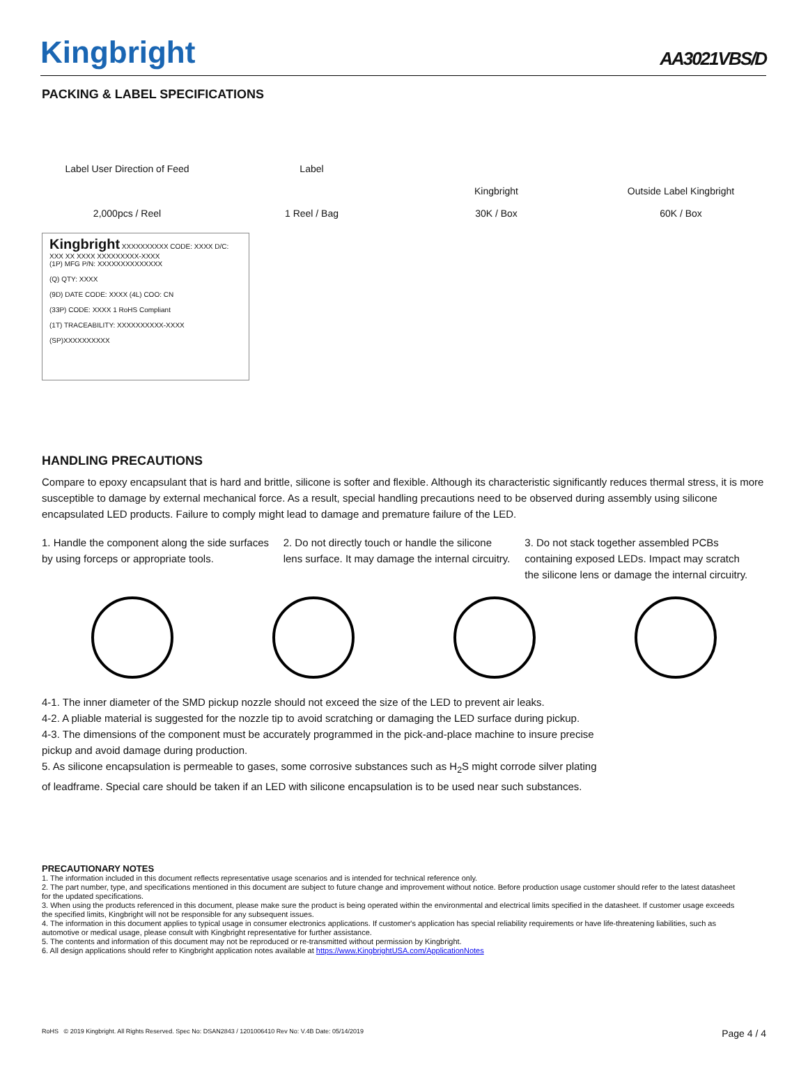Kingbright AA3021VBS/D
PACKING & LABEL SPECIFICATIONS
Label User Direction of Feed
2,000pcs / Reel
Label
1 Reel / Bag
Kingbright
30K / Box
Outside Label Kingbright
60K / Box
Kingbright XXXXXXXXXX CODE: XXXX D/C: XXX XX XXXX XXXXXXXXX-XXXX
(1P) MFG P/N: XXXXXXXXXXXXXX
(Q) QTY: XXXX
(9D) DATE CODE: XXXX (4L) COO: CN
(33P) CODE: XXXX 1 RoHS Compliant
(1T) TRACEABILITY: XXXXXXXXXX-XXXX
(SP)XXXXXXXXXX
HANDLING PRECAUTIONS
Compare to epoxy encapsulant that is hard and brittle, silicone is softer and flexible. Although its characteristic significantly reduces thermal stress, it is more susceptible to damage by external mechanical force. As a result, special handling precautions need to be observed during assembly using silicone encapsulated LED products. Failure to comply might lead to damage and premature failure of the LED.
1. Handle the component along the side surfaces by using forceps or appropriate tools.
2. Do not directly touch or handle the silicone lens surface. It may damage the internal circuitry.
3. Do not stack together assembled PCBs containing exposed LEDs. Impact may scratch the silicone lens or damage the internal circuitry.
4-1. The inner diameter of the SMD pickup nozzle should not exceed the size of the LED to prevent air leaks.
4-2. A pliable material is suggested for the nozzle tip to avoid scratching or damaging the LED surface during pickup.
4-3. The dimensions of the component must be accurately programmed in the pick-and-place machine to insure precise pickup and avoid damage during production.
5. As silicone encapsulation is permeable to gases, some corrosive substances such as H<sub>2</sub>S might corrode silver plating of leadframe. Special care should be taken if an LED with silicone encapsulation is to be used near such substances.
PRECAUTIONARY NOTES
1. The information included in this document reflects representative usage scenarios and is intended for technical reference only.
2. The part number, type, and specifications mentioned in this document are subject to future change and improvement without notice. Before production usage customer should refer to the latest datasheet for the updated specifications.
3. When using the products referenced in this document, please make sure the product is being operated within the environmental and electrical limits specified in the datasheet. If customer usage exceeds the specified limits, Kingbright will not be responsible for any subsequent issues.
4. The information in this document applies to typical usage in consumer electronics applications. If customer's application has special reliability requirements or have life-threatening liabilities, such as automotive or medical usage, please consult with Kingbright representative for further assistance.
5. The contents and information of this document may not be reproduced or re-transmitted without permission by Kingbright.
6. All design applications should refer to Kingbright application notes available at https://www.KingbrightUSA.com/ApplicationNotes
RoHS © 2019 Kingbright. All Rights Reserved. Spec No: DSAN2843 / 1201006410 Rev No: V.4B Date: 05/14/2019 Page 4 / 4